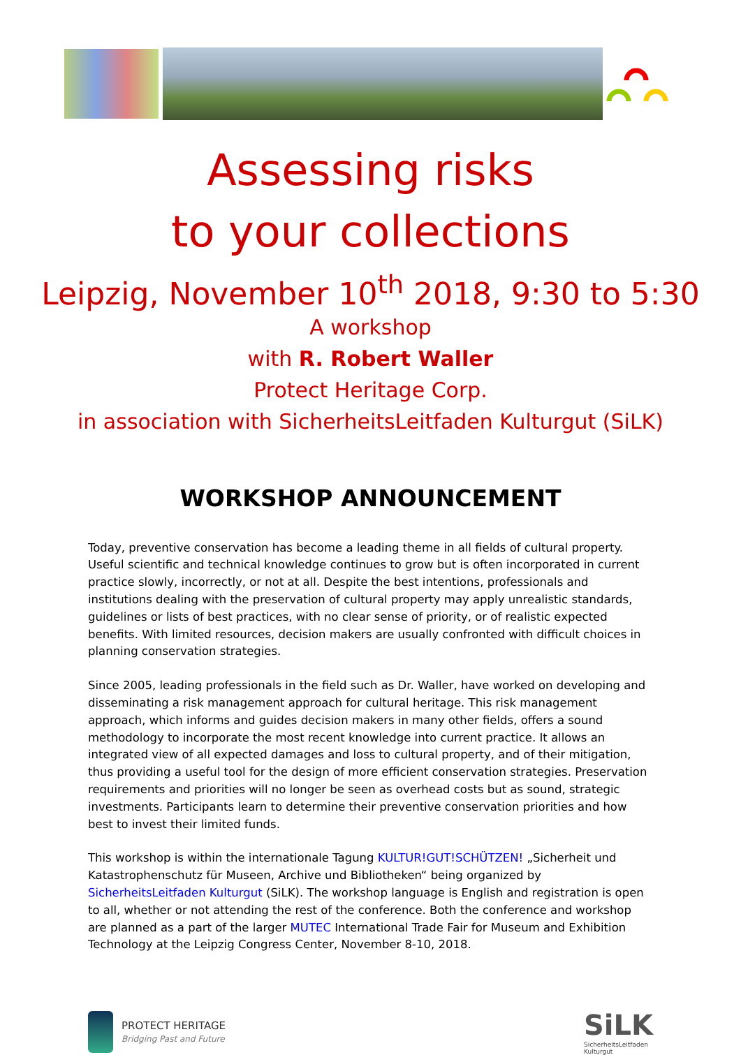Assessing risks
to your collections
Leipzig, November 10<sup>th</sup> 2018, 9:30 to 5:30
A workshop
with R. Robert Waller
Protect Heritage Corp.
in association with SicherheitsLeitfaden Kulturgut (SiLK)
WORKSHOP ANNOUNCEMENT
Today, preventive conservation has become a leading theme in all fields of cultural property. Useful scientific and technical knowledge continues to grow but is often incorporated in current practice slowly, incorrectly, or not at all. Despite the best intentions, professionals and institutions dealing with the preservation of cultural property may apply unrealistic standards, guidelines or lists of best practices, with no clear sense of priority, or of realistic expected benefits. With limited resources, decision makers are usually confronted with difficult choices in planning conservation strategies.
Since 2005, leading professionals in the field such as Dr. Waller, have worked on developing and disseminating a risk management approach for cultural heritage. This risk management approach, which informs and guides decision makers in many other fields, offers a sound methodology to incorporate the most recent knowledge into current practice. It allows an integrated view of all expected damages and loss to cultural property, and of their mitigation, thus providing a useful tool for the design of more efficient conservation strategies. Preservation requirements and priorities will no longer be seen as overhead costs but as sound, strategic investments. Participants learn to determine their preventive conservation priorities and how best to invest their limited funds.
This workshop is within the internationale Tagung KULTUR!GUT!SCHÜTZEN! „Sicherheit und Katastrophenschutz für Museen, Archive und Bibliotheken“ being organized by SicherheitsLeitfaden Kulturgut (SiLK). The workshop language is English and registration is open to all, whether or not attending the rest of the conference. Both the conference and workshop are planned as a part of the larger MUTEC International Trade Fair for Museum and Exhibition Technology at the Leipzig Congress Center, November 8-10, 2018.
PROTECT HERITAGE
Bridging Past and Future
SiLK
SicherheitsLeitfaden
Kulturgut